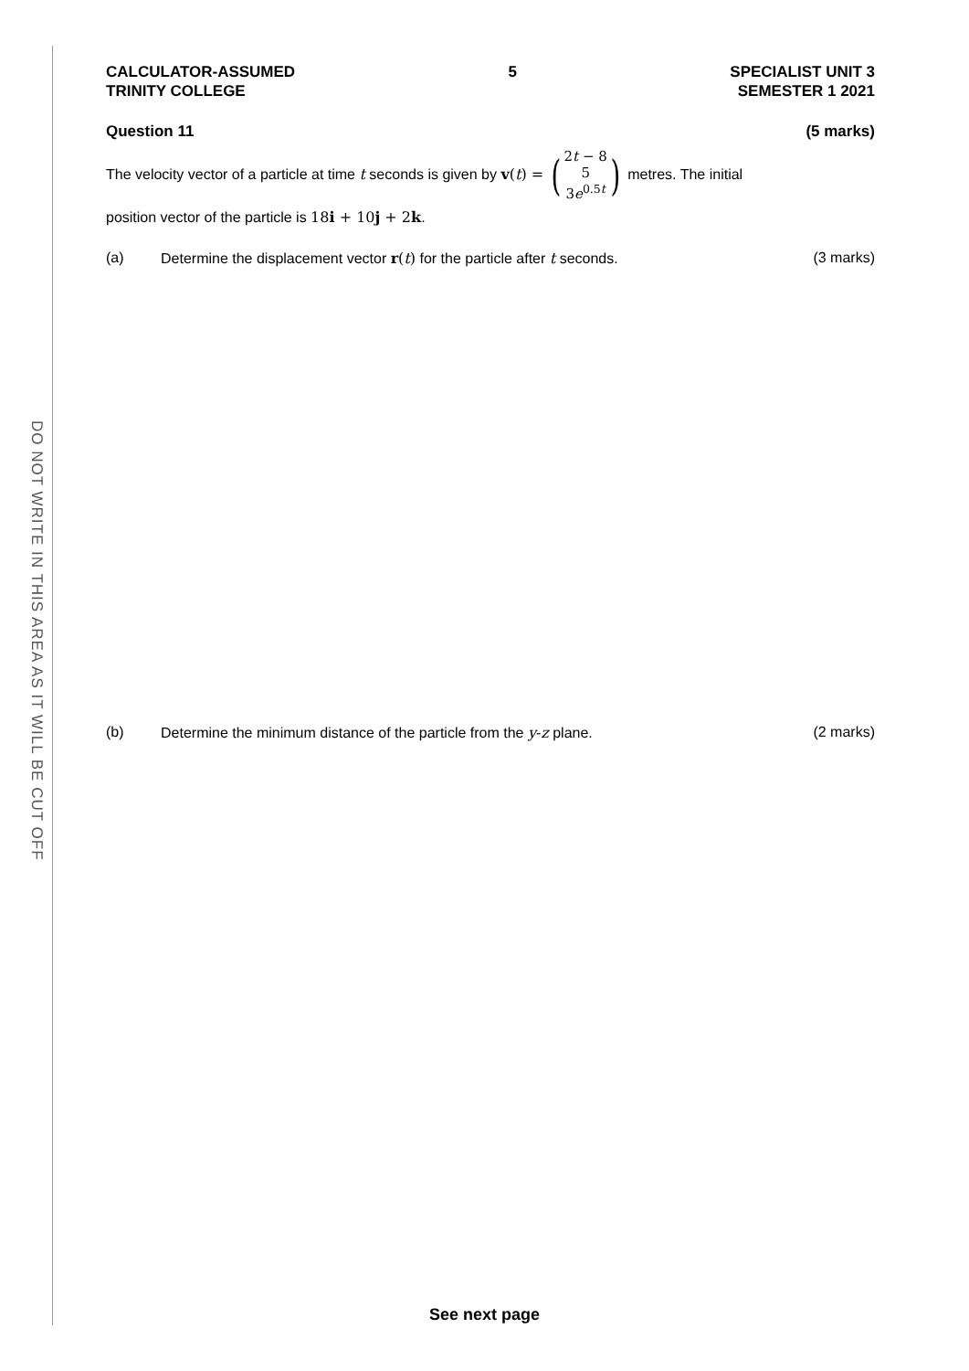DO NOT WRITE IN THIS AREA AS IT WILL BE CUT OFF
CALCULATOR-ASSUMED
TRINITY COLLEGE
5 SPECIALIST UNIT 3
SEMESTER 1 2021
Question 11 (5 marks)
The velocity vector of a particle at time t seconds is given by v(t) = (2t − 8 5 3e<sup>0.5t</sup>) metres. The initial
position vector of the particle is 18i + 10j + 2k.
(a) Determine the displacement vector r(t) for the particle after t seconds. (3 marks)
(b) Determine the minimum distance of the particle from the y-z plane. (2 marks)
See next page